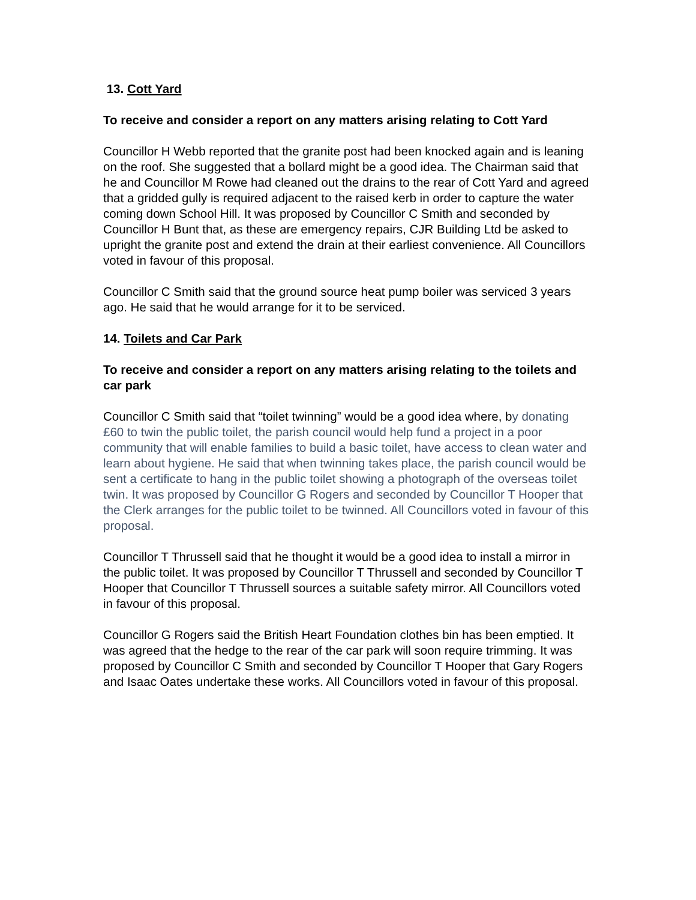13. Cott Yard
To receive and consider a report on any matters arising relating to Cott Yard
Councillor H Webb reported that the granite post had been knocked again and is leaning on the roof. She suggested that a bollard might be a good idea. The Chairman said that he and Councillor M Rowe had cleaned out the drains to the rear of Cott Yard and agreed that a gridded gully is required adjacent to the raised kerb in order to capture the water coming down School Hill. It was proposed by Councillor C Smith and seconded by Councillor H Bunt that, as these are emergency repairs, CJR Building Ltd be asked to upright the granite post and extend the drain at their earliest convenience. All Councillors voted in favour of this proposal.
Councillor C Smith said that the ground source heat pump boiler was serviced 3 years ago. He said that he would arrange for it to be serviced.
14. Toilets and Car Park
To receive and consider a report on any matters arising relating to the toilets and car park
Councillor C Smith said that “toilet twinning” would be a good idea where, by donating £60 to twin the public toilet, the parish council would help fund a project in a poor community that will enable families to build a basic toilet, have access to clean water and learn about hygiene. He said that when twinning takes place, the parish council would be sent a certificate to hang in the public toilet showing a photograph of the overseas toilet twin. It was proposed by Councillor G Rogers and seconded by Councillor T Hooper that the Clerk arranges for the public toilet to be twinned. All Councillors voted in favour of this proposal.
Councillor T Thrussell said that he thought it would be a good idea to install a mirror in the public toilet. It was proposed by Councillor T Thrussell and seconded by Councillor T Hooper that Councillor T Thrussell sources a suitable safety mirror. All Councillors voted in favour of this proposal.
Councillor G Rogers said the British Heart Foundation clothes bin has been emptied. It was agreed that the hedge to the rear of the car park will soon require trimming. It was proposed by Councillor C Smith and seconded by Councillor T Hooper that Gary Rogers and Isaac Oates undertake these works. All Councillors voted in favour of this proposal.